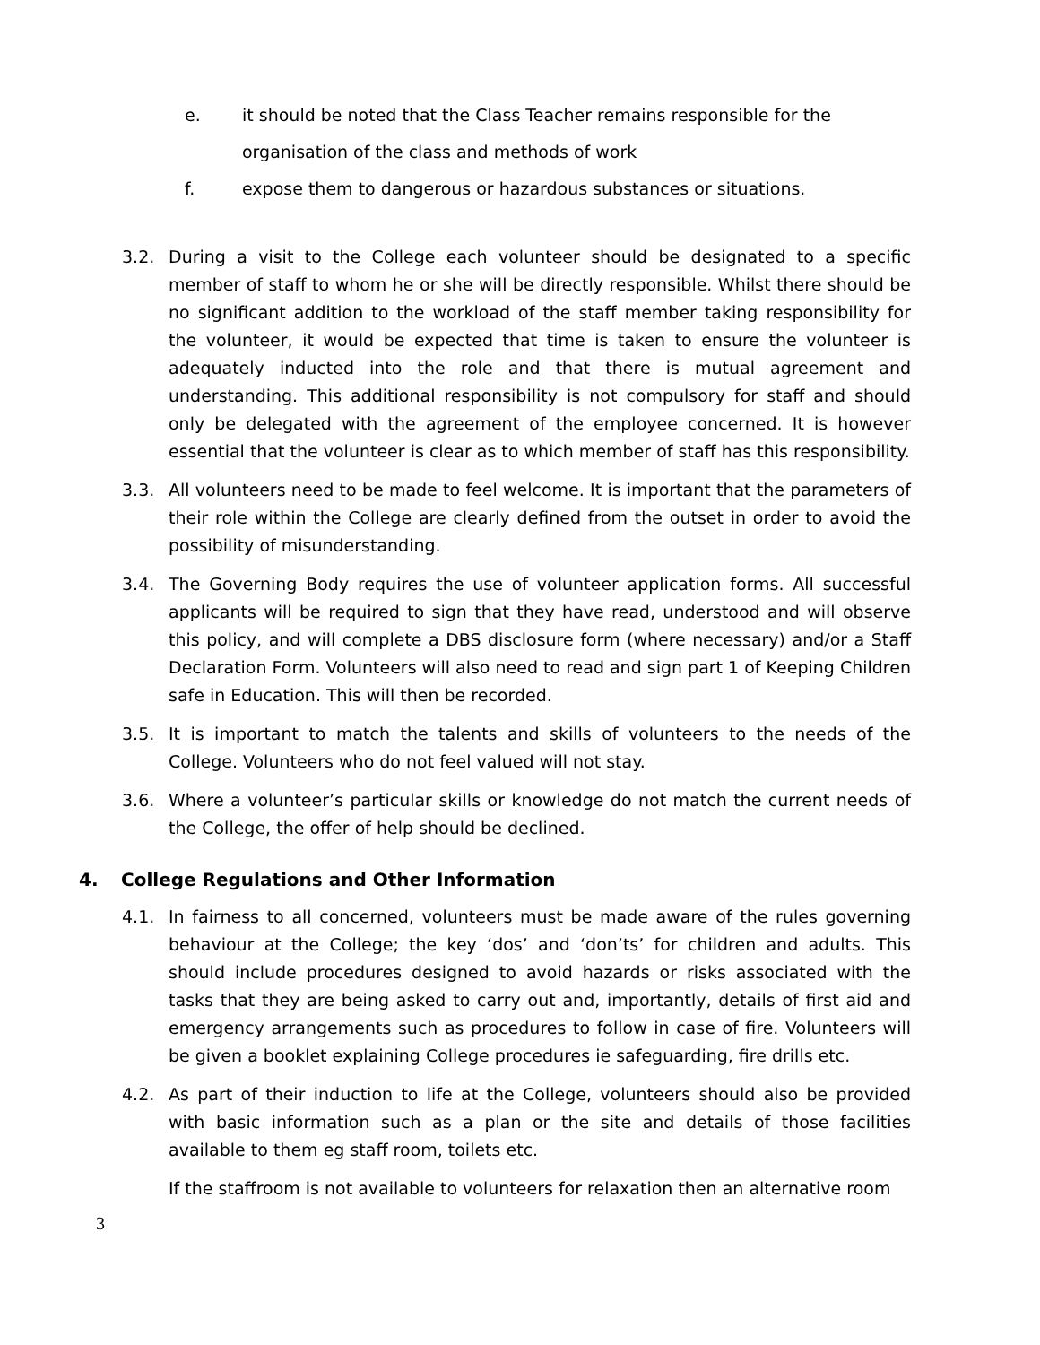e. it should be noted that the Class Teacher remains responsible for the
organisation of the class and methods of work
f. expose them to dangerous or hazardous substances or situations.
3.2. During a visit to the College each volunteer should be designated to a specific member of staff to whom he or she will be directly responsible. Whilst there should be no significant addition to the workload of the staff member taking responsibility for the volunteer, it would be expected that time is taken to ensure the volunteer is adequately inducted into the role and that there is mutual agreement and understanding. This additional responsibility is not compulsory for staff and should only be delegated with the agreement of the employee concerned. It is however essential that the volunteer is clear as to which member of staff has this responsibility.
3.3. All volunteers need to be made to feel welcome. It is important that the parameters of their role within the College are clearly defined from the outset in order to avoid the possibility of misunderstanding.
3.4. The Governing Body requires the use of volunteer application forms. All successful applicants will be required to sign that they have read, understood and will observe this policy, and will complete a DBS disclosure form (where necessary) and/or a Staff Declaration Form. Volunteers will also need to read and sign part 1 of Keeping Children safe in Education. This will then be recorded.
3.5. It is important to match the talents and skills of volunteers to the needs of the College. Volunteers who do not feel valued will not stay.
3.6. Where a volunteer’s particular skills or knowledge do not match the current needs of the College, the offer of help should be declined.
4. College Regulations and Other Information
4.1. In fairness to all concerned, volunteers must be made aware of the rules governing behaviour at the College; the key ‘dos’ and ‘don’ts’ for children and adults. This should include procedures designed to avoid hazards or risks associated with the tasks that they are being asked to carry out and, importantly, details of first aid and emergency arrangements such as procedures to follow in case of fire. Volunteers will be given a booklet explaining College procedures ie safeguarding, fire drills etc.
4.2. As part of their induction to life at the College, volunteers should also be provided with basic information such as a plan or the site and details of those facilities available to them eg staff room, toilets etc.
If the staffroom is not available to volunteers for relaxation then an alternative room
3